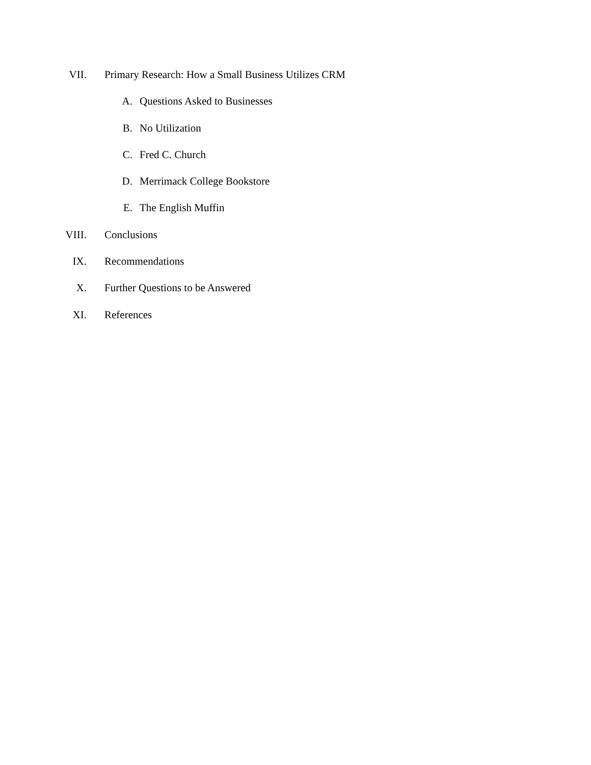VII. Primary Research: How a Small Business Utilizes CRM
A. Questions Asked to Businesses
B. No Utilization
C. Fred C. Church
D. Merrimack College Bookstore
E. The English Muffin
VIII. Conclusions
IX. Recommendations
X. Further Questions to be Answered
XI. References